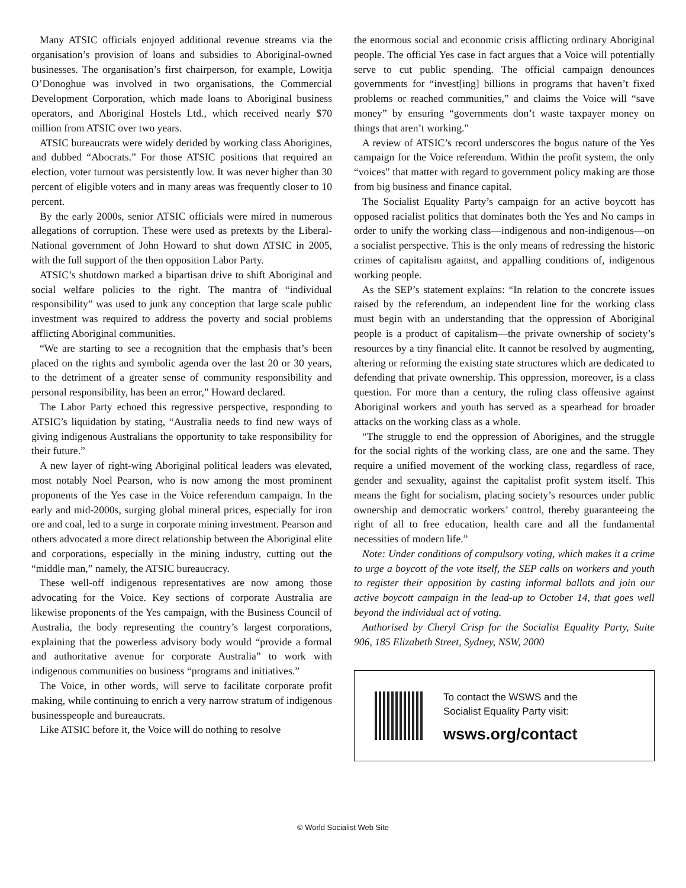Many ATSIC officials enjoyed additional revenue streams via the organisation’s provision of loans and subsidies to Aboriginal-owned businesses. The organisation’s first chairperson, for example, Lowitja O’Donoghue was involved in two organisations, the Commercial Development Corporation, which made loans to Aboriginal business operators, and Aboriginal Hostels Ltd., which received nearly $70 million from ATSIC over two years.
ATSIC bureaucrats were widely derided by working class Aborigines, and dubbed “Abocrats.” For those ATSIC positions that required an election, voter turnout was persistently low. It was never higher than 30 percent of eligible voters and in many areas was frequently closer to 10 percent.
By the early 2000s, senior ATSIC officials were mired in numerous allegations of corruption. These were used as pretexts by the Liberal-National government of John Howard to shut down ATSIC in 2005, with the full support of the then opposition Labor Party.
ATSIC’s shutdown marked a bipartisan drive to shift Aboriginal and social welfare policies to the right. The mantra of “individual responsibility” was used to junk any conception that large scale public investment was required to address the poverty and social problems afflicting Aboriginal communities.
“We are starting to see a recognition that the emphasis that’s been placed on the rights and symbolic agenda over the last 20 or 30 years, to the detriment of a greater sense of community responsibility and personal responsibility, has been an error,” Howard declared.
The Labor Party echoed this regressive perspective, responding to ATSIC’s liquidation by stating, “Australia needs to find new ways of giving indigenous Australians the opportunity to take responsibility for their future.”
A new layer of right-wing Aboriginal political leaders was elevated, most notably Noel Pearson, who is now among the most prominent proponents of the Yes case in the Voice referendum campaign. In the early and mid-2000s, surging global mineral prices, especially for iron ore and coal, led to a surge in corporate mining investment. Pearson and others advocated a more direct relationship between the Aboriginal elite and corporations, especially in the mining industry, cutting out the “middle man,” namely, the ATSIC bureaucracy.
These well-off indigenous representatives are now among those advocating for the Voice. Key sections of corporate Australia are likewise proponents of the Yes campaign, with the Business Council of Australia, the body representing the country’s largest corporations, explaining that the powerless advisory body would “provide a formal and authoritative avenue for corporate Australia” to work with indigenous communities on business “programs and initiatives.”
The Voice, in other words, will serve to facilitate corporate profit making, while continuing to enrich a very narrow stratum of indigenous businesspeople and bureaucrats.
Like ATSIC before it, the Voice will do nothing to resolve
the enormous social and economic crisis afflicting ordinary Aboriginal people. The official Yes case in fact argues that a Voice will potentially serve to cut public spending. The official campaign denounces governments for “invest[ing] billions in programs that haven’t fixed problems or reached communities,” and claims the Voice will “save money” by ensuring “governments don’t waste taxpayer money on things that aren’t working.”
A review of ATSIC’s record underscores the bogus nature of the Yes campaign for the Voice referendum. Within the profit system, the only “voices” that matter with regard to government policy making are those from big business and finance capital.
The Socialist Equality Party’s campaign for an active boycott has opposed racialist politics that dominates both the Yes and No camps in order to unify the working class—indigenous and non-indigenous—on a socialist perspective. This is the only means of redressing the historic crimes of capitalism against, and appalling conditions of, indigenous working people.
As the SEP’s statement explains: “In relation to the concrete issues raised by the referendum, an independent line for the working class must begin with an understanding that the oppression of Aboriginal people is a product of capitalism—the private ownership of society’s resources by a tiny financial elite. It cannot be resolved by augmenting, altering or reforming the existing state structures which are dedicated to defending that private ownership. This oppression, moreover, is a class question. For more than a century, the ruling class offensive against Aboriginal workers and youth has served as a spearhead for broader attacks on the working class as a whole.
“The struggle to end the oppression of Aborigines, and the struggle for the social rights of the working class, are one and the same. They require a unified movement of the working class, regardless of race, gender and sexuality, against the capitalist profit system itself. This means the fight for socialism, placing society’s resources under public ownership and democratic workers’ control, thereby guaranteeing the right of all to free education, health care and all the fundamental necessities of modern life.”
Note: Under conditions of compulsory voting, which makes it a crime to urge a boycott of the vote itself, the SEP calls on workers and youth to register their opposition by casting informal ballots and join our active boycott campaign in the lead-up to October 14, that goes well beyond the individual act of voting.
Authorised by Cheryl Crisp for the Socialist Equality Party, Suite 906, 185 Elizabeth Street, Sydney, NSW, 2000
To contact the WSWS and the
Socialist Equality Party visit:
wsws.org/contact
© World Socialist Web Site